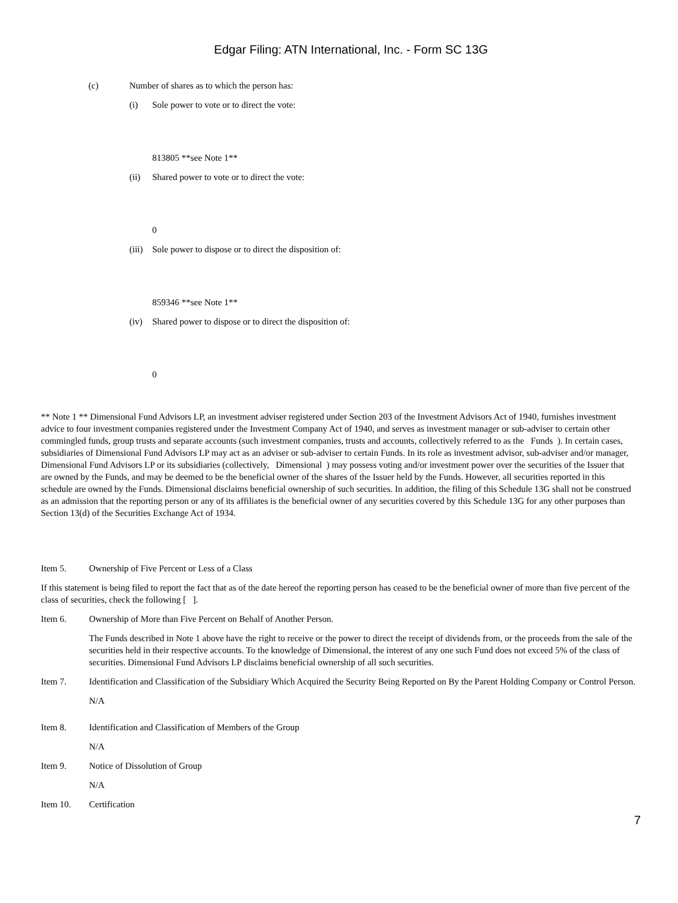Edgar Filing: ATN International, Inc. - Form SC 13G
(c) Number of shares as to which the person has:
(i) Sole power to vote or to direct the vote:
813805 **see Note 1**
(ii) Shared power to vote or to direct the vote:
0
(iii)
Sole power to dispose or to direct the disposition of:
859346 **see Note 1**
(iv) Shared power to dispose or to direct the disposition of:
0
** Note 1 ** Dimensional Fund Advisors LP, an investment adviser registered under Section 203 of the Investment Advisors Act of 1940, furnishes investment advice to four investment companies registered under the Investment Company Act of 1940, and serves as investment manager or sub-adviser to certain other commingled funds, group trusts and separate accounts (such investment companies, trusts and accounts, collectively referred to as the Funds ). In certain cases, subsidiaries of Dimensional Fund Advisors LP may act as an adviser or sub-adviser to certain Funds. In its role as investment advisor, sub-adviser and/or manager, Dimensional Fund Advisors LP or its subsidiaries (collectively, Dimensional ) may possess voting and/or investment power over the securities of the Issuer that are owned by the Funds, and may be deemed to be the beneficial owner of the shares of the Issuer held by the Funds. However, all securities reported in this schedule are owned by the Funds. Dimensional disclaims beneficial ownership of such securities. In addition, the filing of this Schedule 13G shall not be construed as an admission that the reporting person or any of its affiliates is the beneficial owner of any securities covered by this Schedule 13G for any other purposes than Section 13(d) of the Securities Exchange Act of 1934.
Item 5. Ownership of Five Percent or Less of a Class
If this statement is being filed to report the fact that as of the date hereof the reporting person has ceased to be the beneficial owner of more than five percent of the class of securities, check the following [ ].
Item 6. Ownership of More than Five Percent on Behalf of Another Person.
The Funds described in Note 1 above have the right to receive or the power to direct the receipt of dividends from, or the proceeds from the sale of the securities held in their respective accounts. To the knowledge of Dimensional, the interest of any one such Fund does not exceed 5% of the class of securities. Dimensional Fund Advisors LP disclaims beneficial ownership of all such securities.
Item 7. Identification and Classification of the Subsidiary Which Acquired the Security Being Reported on By the Parent Holding Company or Control Person.
N/A
Item 8. Identification and Classification of Members of the Group
N/A
Item 9. Notice of Dissolution of Group
N/A
Item 10. Certification
7